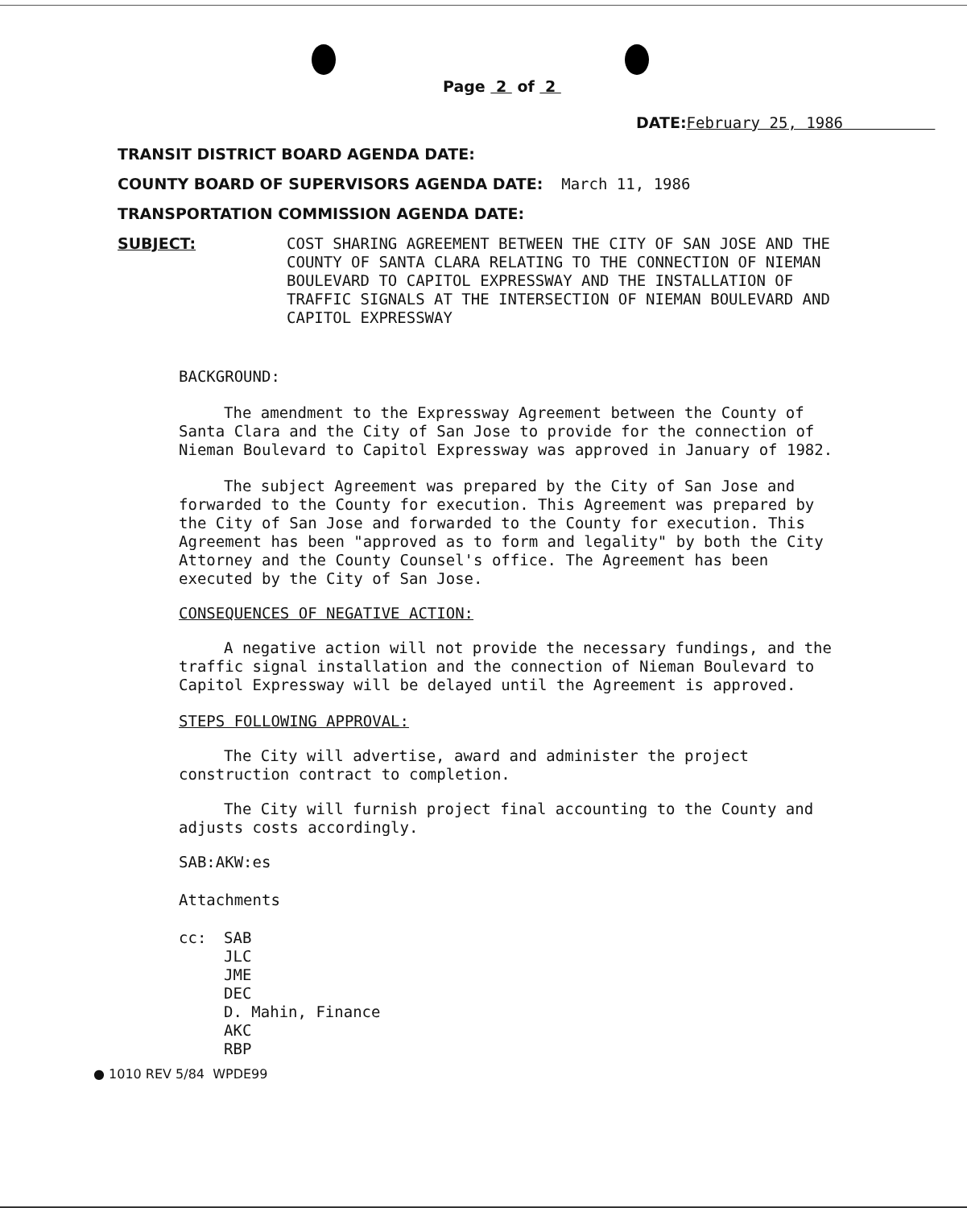Page 2 of 2
DATE: February 25, 1986
TRANSIT DISTRICT BOARD AGENDA DATE:
COUNTY BOARD OF SUPERVISORS AGENDA DATE: March 11, 1986
TRANSPORTATION COMMISSION AGENDA DATE:
SUBJECT:
COST SHARING AGREEMENT BETWEEN THE CITY OF SAN JOSE AND THE COUNTY OF SANTA CLARA RELATING TO THE CONNECTION OF NIEMAN BOULEVARD TO CAPITOL EXPRESSWAY AND THE INSTALLATION OF TRAFFIC SIGNALS AT THE INTERSECTION OF NIEMAN BOULEVARD AND CAPITOL EXPRESSWAY
BACKGROUND:
The amendment to the Expressway Agreement between the County of Santa Clara and the City of San Jose to provide for the connection of Nieman Boulevard to Capitol Expressway was approved in January of 1982.
The subject Agreement was prepared by the City of San Jose and forwarded to the County for execution. This Agreement was prepared by the City of San Jose and forwarded to the County for execution. This Agreement has been "approved as to form and legality" by both the City Attorney and the County Counsel's office. The Agreement has been executed by the City of San Jose.
CONSEQUENCES OF NEGATIVE ACTION:
A negative action will not provide the necessary fundings, and the traffic signal installation and the connection of Nieman Boulevard to Capitol Expressway will be delayed until the Agreement is approved.
STEPS FOLLOWING APPROVAL:
The City will advertise, award and administer the project construction contract to completion.
The City will furnish project final accounting to the County and adjusts costs accordingly.
SAB:AKW:es
Attachments
cc: SAB
JLC
JME
DEC
D. Mahin, Finance
AKC
RBP
● 1010 REV 5/84 WPDE99